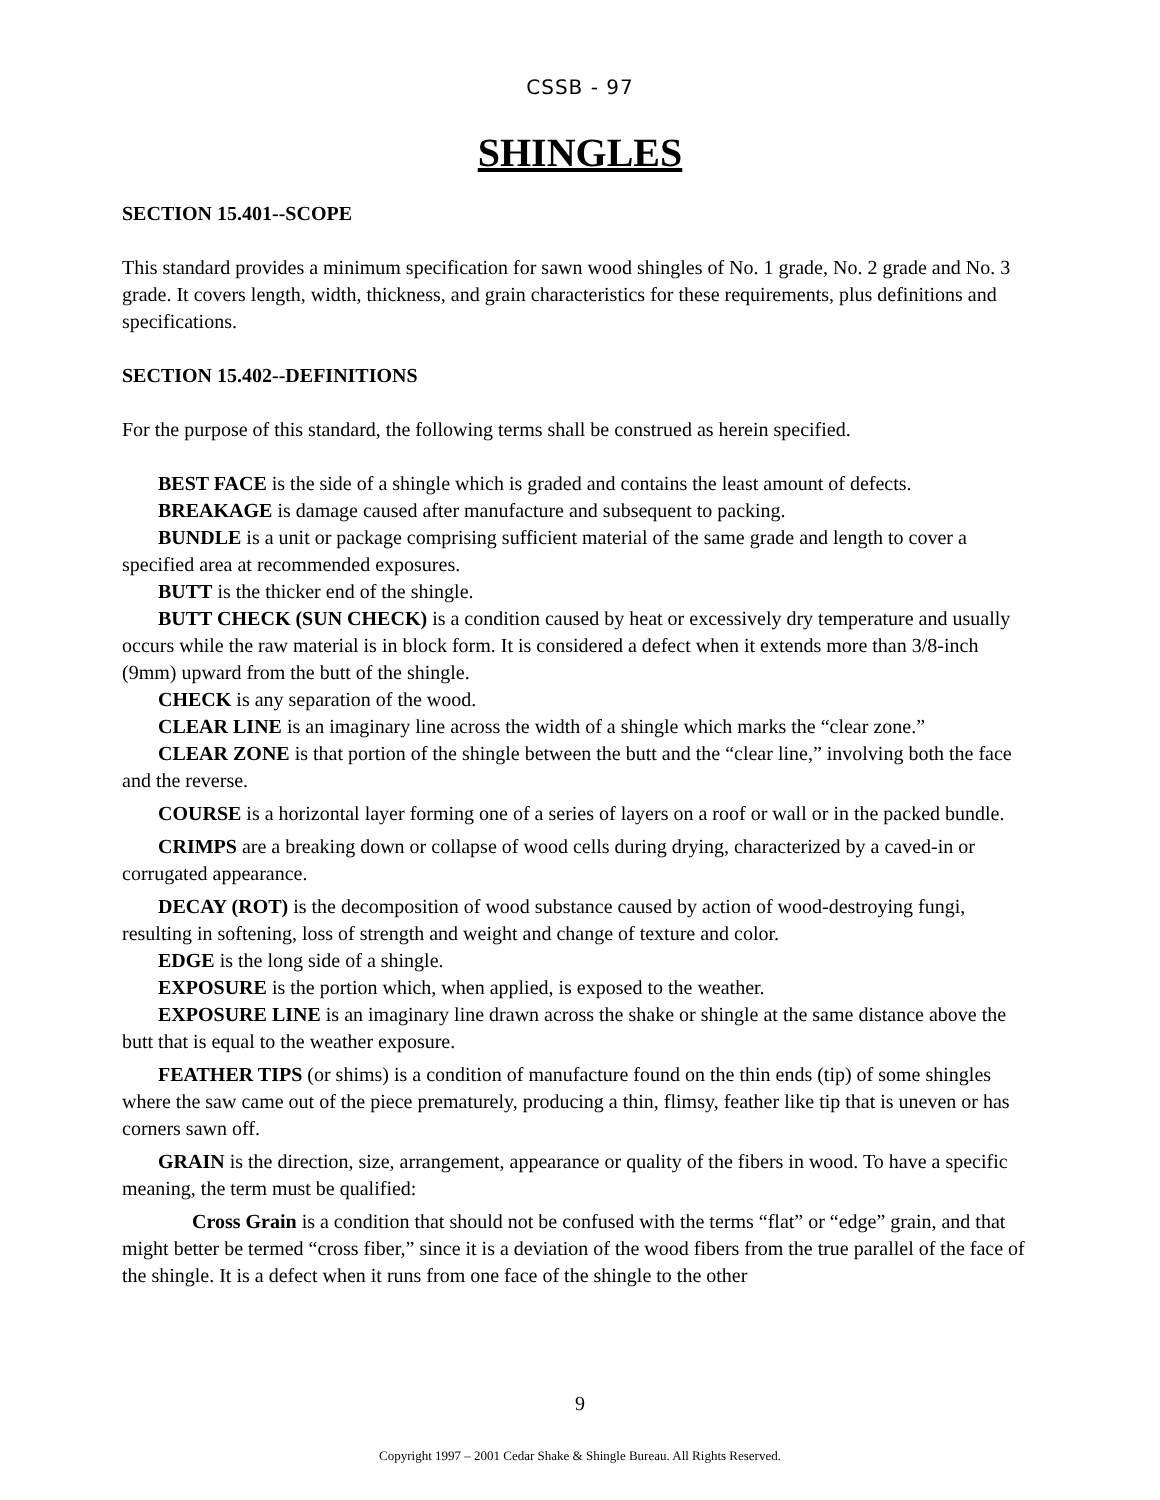CSSB - 97
SHINGLES
SECTION 15.401--SCOPE
This standard provides a minimum specification for sawn wood shingles of No. 1 grade, No. 2 grade and No. 3 grade. It covers length, width, thickness, and grain characteristics for these requirements, plus definitions and specifications.
SECTION 15.402--DEFINITIONS
For the purpose of this standard, the following terms shall be construed as herein specified.
BEST FACE is the side of a shingle which is graded and contains the least amount of defects.
BREAKAGE is damage caused after manufacture and subsequent to packing.
BUNDLE is a unit or package comprising sufficient material of the same grade and length to cover a specified area at recommended exposures.
BUTT is the thicker end of the shingle.
BUTT CHECK (SUN CHECK) is a condition caused by heat or excessively dry temperature and usually occurs while the raw material is in block form. It is considered a defect when it extends more than 3/8-inch (9mm) upward from the butt of the shingle.
CHECK is any separation of the wood.
CLEAR LINE is an imaginary line across the width of a shingle which marks the “clear zone.”
CLEAR ZONE is that portion of the shingle between the butt and the “clear line,” involving both the face and the reverse.
COURSE is a horizontal layer forming one of a series of layers on a roof or wall or in the packed bundle.
CRIMPS are a breaking down or collapse of wood cells during drying, characterized by a caved-in or corrugated appearance.
DECAY (ROT) is the decomposition of wood substance caused by action of wood-destroying fungi, resulting in softening, loss of strength and weight and change of texture and color.
EDGE is the long side of a shingle.
EXPOSURE is the portion which, when applied, is exposed to the weather.
EXPOSURE LINE is an imaginary line drawn across the shake or shingle at the same distance above the butt that is equal to the weather exposure.
FEATHER TIPS (or shims) is a condition of manufacture found on the thin ends (tip) of some shingles where the saw came out of the piece prematurely, producing a thin, flimsy, feather like tip that is uneven or has corners sawn off.
GRAIN is the direction, size, arrangement, appearance or quality of the fibers in wood. To have a specific meaning, the term must be qualified:
Cross Grain is a condition that should not be confused with the terms “flat” or “edge” grain, and that might better be termed “cross fiber,” since it is a deviation of the wood fibers from the true parallel of the face of the shingle. It is a defect when it runs from one face of the shingle to the other
9
Copyright 1997 – 2001 Cedar Shake & Shingle Bureau. All Rights Reserved.